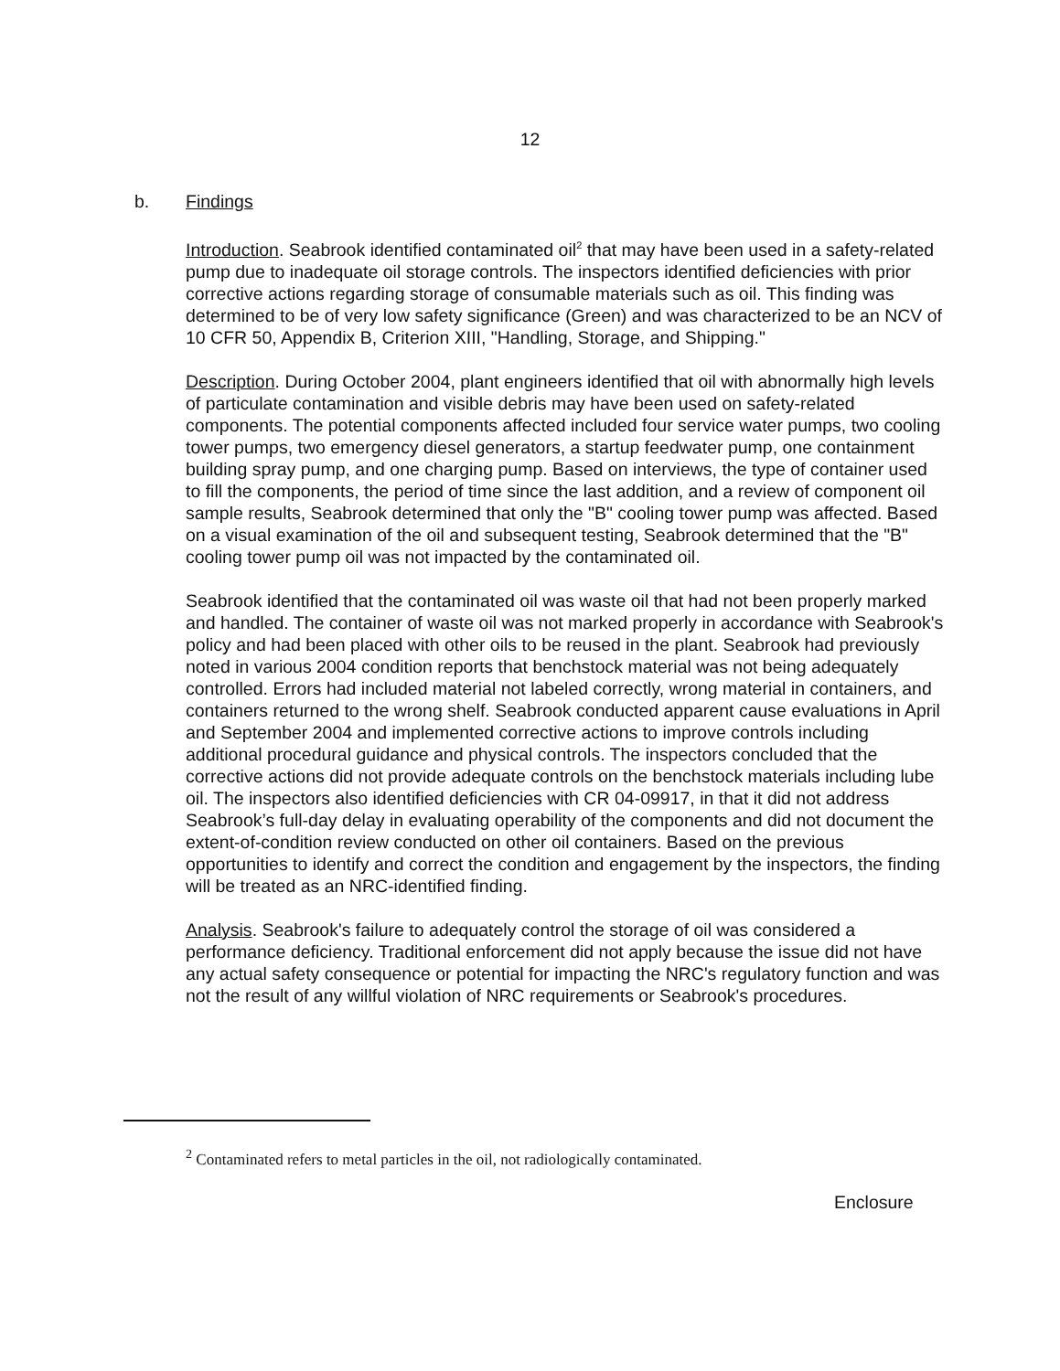12
b. Findings
Introduction. Seabrook identified contaminated oil<sup>2</sup> that may have been used in a safety-related pump due to inadequate oil storage controls. The inspectors identified deficiencies with prior corrective actions regarding storage of consumable materials such as oil. This finding was determined to be of very low safety significance (Green) and was characterized to be an NCV of 10 CFR 50, Appendix B, Criterion XIII, "Handling, Storage, and Shipping."
Description. During October 2004, plant engineers identified that oil with abnormally high levels of particulate contamination and visible debris may have been used on safety-related components. The potential components affected included four service water pumps, two cooling tower pumps, two emergency diesel generators, a startup feedwater pump, one containment building spray pump, and one charging pump. Based on interviews, the type of container used to fill the components, the period of time since the last addition, and a review of component oil sample results, Seabrook determined that only the "B" cooling tower pump was affected. Based on a visual examination of the oil and subsequent testing, Seabrook determined that the "B" cooling tower pump oil was not impacted by the contaminated oil.
Seabrook identified that the contaminated oil was waste oil that had not been properly marked and handled. The container of waste oil was not marked properly in accordance with Seabrook's policy and had been placed with other oils to be reused in the plant. Seabrook had previously noted in various 2004 condition reports that benchstock material was not being adequately controlled. Errors had included material not labeled correctly, wrong material in containers, and containers returned to the wrong shelf. Seabrook conducted apparent cause evaluations in April and September 2004 and implemented corrective actions to improve controls including additional procedural guidance and physical controls. The inspectors concluded that the corrective actions did not provide adequate controls on the benchstock materials including lube oil. The inspectors also identified deficiencies with CR 04-09917, in that it did not address Seabrook’s full-day delay in evaluating operability of the components and did not document the extent-of-condition review conducted on other oil containers. Based on the previous opportunities to identify and correct the condition and engagement by the inspectors, the finding will be treated as an NRC-identified finding.
Analysis. Seabrook's failure to adequately control the storage of oil was considered a performance deficiency. Traditional enforcement did not apply because the issue did not have any actual safety consequence or potential for impacting the NRC's regulatory function and was not the result of any willful violation of NRC requirements or Seabrook's procedures.
<sup>2</sup> Contaminated refers to metal particles in the oil, not radiologically contaminated.
Enclosure